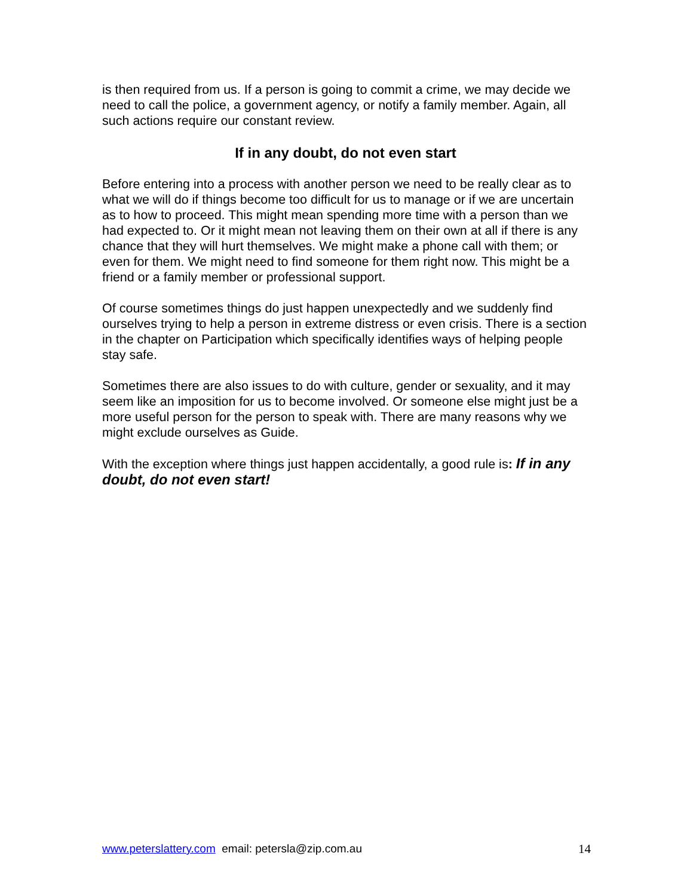is then required from us. If a person is going to commit a crime, we may decide we need to call the police, a government agency, or notify a family member. Again, all such actions require our constant review.
If in any doubt, do not even start
Before entering into a process with another person we need to be really clear as to what we will do if things become too difficult for us to manage or if we are uncertain as to how to proceed. This might mean spending more time with a person than we had expected to. Or it might mean not leaving them on their own at all if there is any chance that they will hurt themselves. We might make a phone call with them; or even for them. We might need to find someone for them right now. This might be a friend or a family member or professional support.
Of course sometimes things do just happen unexpectedly and we suddenly find ourselves trying to help a person in extreme distress or even crisis. There is a section in the chapter on Participation which specifically identifies ways of helping people stay safe.
Sometimes there are also issues to do with culture, gender or sexuality, and it may seem like an imposition for us to become involved. Or someone else might just be a more useful person for the person to speak with. There are many reasons why we might exclude ourselves as Guide.
With the exception where things just happen accidentally, a good rule is: If in any doubt, do not even start!
www.peterslattery.com email: petersla@zip.com.au 14